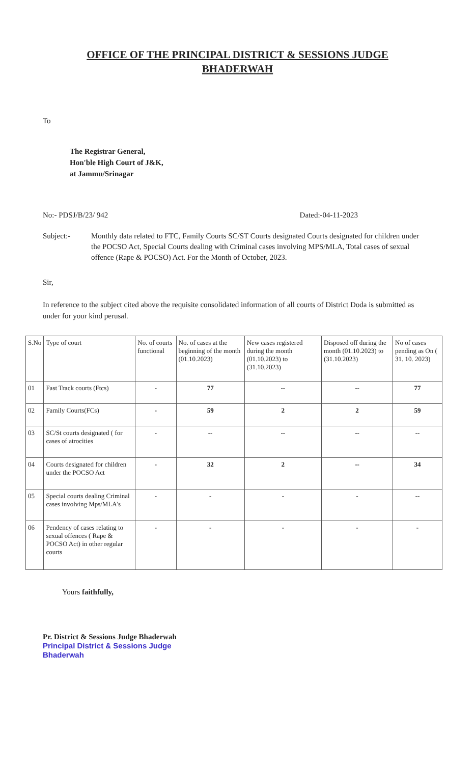OFFICE OF THE PRINCIPAL DISTRICT & SESSIONS JUDGE
BHADERWAH
To
The Registrar General,
Hon'ble High Court of J&K,
at Jammu/Srinagar
No:- PDSJ/B/23/ 942 Dated:-04-11-2023
Subject:- Monthly data related to FTC, Family Courts SC/ST Courts designated Courts designated for children under the POCSO Act, Special Courts dealing with Criminal cases involving MPS/MLA, Total cases of sexual offence (Rape & POCSO) Act. For the Month of October, 2023.
Sir,
In reference to the subject cited above the requisite consolidated information of all courts of District Doda is submitted as under for your kind perusal.
| S.No | Type of court | No. of courts functional | No. of cases at the beginning of the month (01.10.2023) | New cases registered during the month (01.10.2023) to (31.10.2023) | Disposed off during the month (01.10.2023) to (31.10.2023) | No of cases pending as On ( 31. 10. 2023) |
| --- | --- | --- | --- | --- | --- | --- |
| 01 | Fast Track courts (Ftcs) | - | 77 | -- | -- | 77 |
| 02 | Family Courts(FCs) | - | 59 | 2 | 2 | 59 |
| 03 | SC/St courts designated ( for cases of atrocities | - | -- | -- | -- | -- |
| 04 | Courts designated for children under the POCSO Act | - | 32 | 2 | -- | 34 |
| 05 | Special courts dealing Criminal cases involving Mps/MLA's | - | - | - | - | -- |
| 06 | Pendency of cases relating to sexual offences ( Rape & POCSO Act) in other regular courts | - | - | - | - | - |
Yours faithfully,
Pr. District & Sessions Judge Bhaderwah
Principal District & Sessions Judge
Bhaderwah